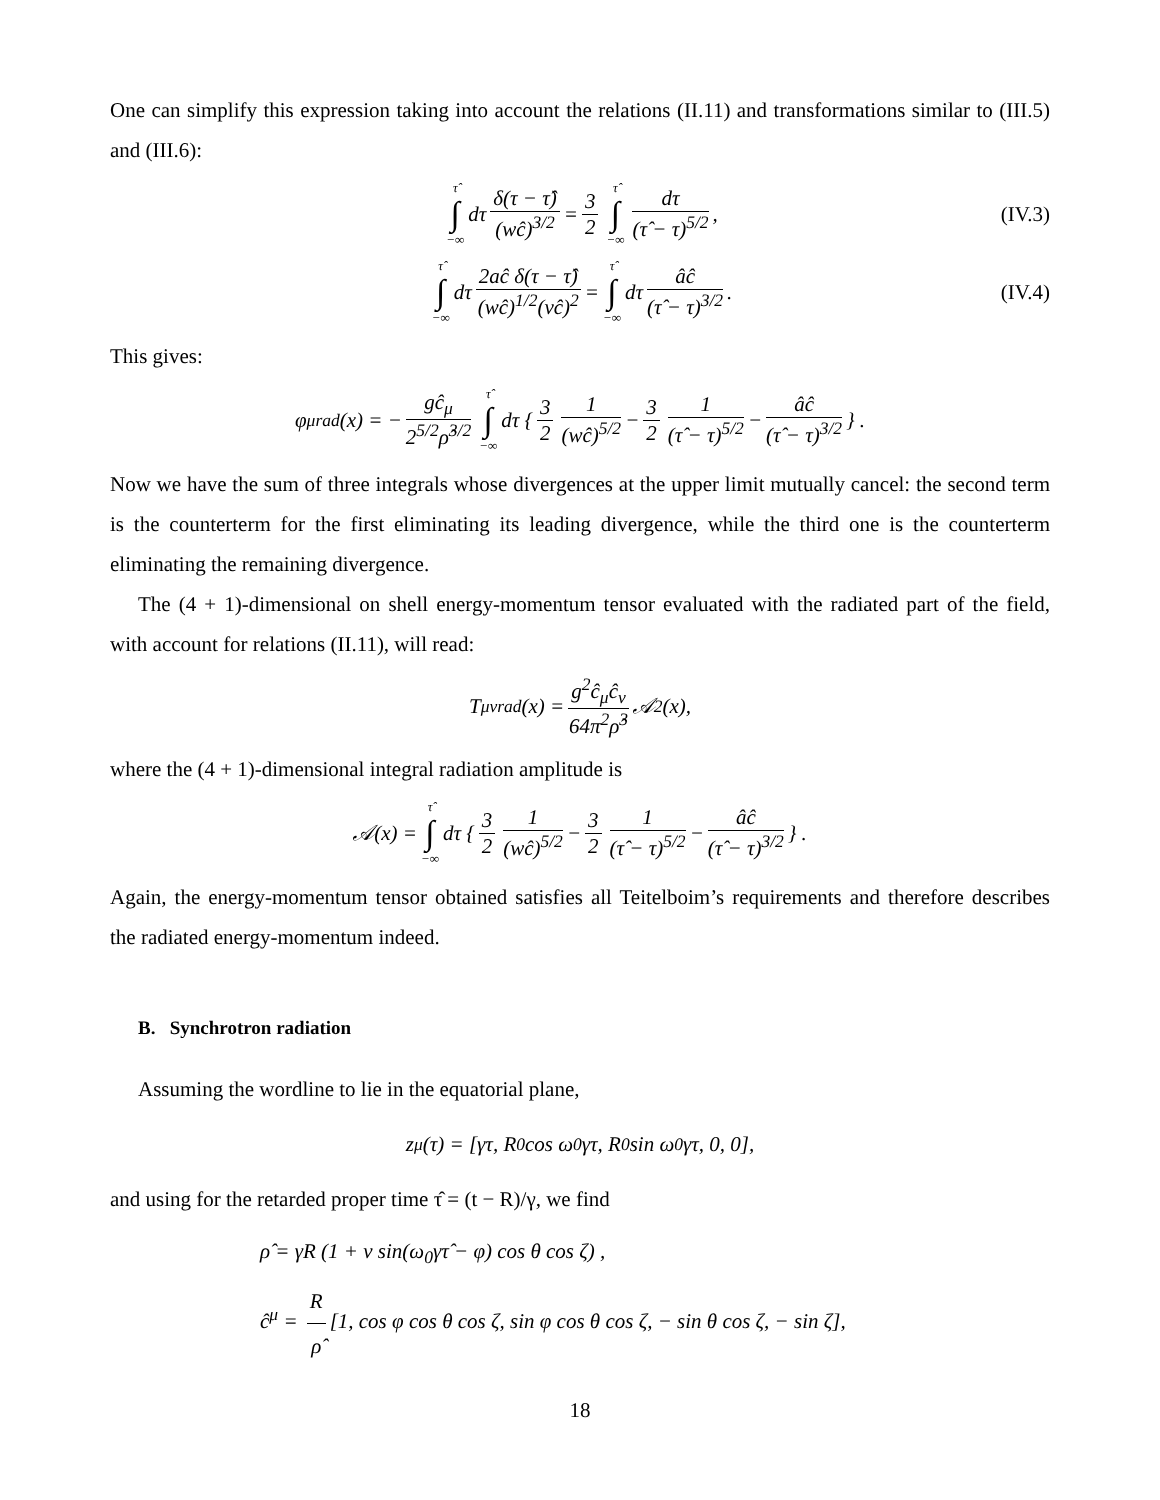One can simplify this expression taking into account the relations (II.11) and transformations similar to (III.5) and (III.6):
τ̂ ∫ −∞ dτ δ(τ − τ̂) (wĉ)<sup>3/2</sup> = 3 2 τ̂ ∫ −∞ dτ (τ̂ − τ)<sup>5/2</sup>, (IV.3)
τ̂ ∫ −∞ dτ 2aĉ δ(τ − τ̂) (wĉ)<sup>1/2</sup>(vĉ)<sup>2</sup> = τ̂ ∫ −∞ dτ âĉ (τ̂ − τ)<sup>3/2</sup>. (IV.4)
This gives:
φ<sub>μ</sub><sup>rad</sup>(x) = − gĉ<sub>μ</sub> 2<sup>5/2</sup>ρ̂<sup>3/2</sup> τ̂ ∫ −∞ dτ { 3 2 1 (wĉ)<sup>5/2</sup> − 3 2 1 (τ̂ − τ)<sup>5/2</sup> − âĉ (τ̂ − τ)<sup>3/2</sup> } .
Now we have the sum of three integrals whose divergences at the upper limit mutually cancel: the second term is the counterterm for the first eliminating its leading divergence, while the third one is the counterterm eliminating the remaining divergence.
The (4 + 1)-dimensional on shell energy-momentum tensor evaluated with the radiated part of the field, with account for relations (II.11), will read:
T<sub>μν</sub><sup>rad</sup>(x) = g<sup>2</sup>ĉ<sub>μ</sub>ĉ<sub>ν</sub> 64π<sup>2</sup>ρ̂<sup>3</sup> 𝒜<sup>2</sup>(x),
where the (4 + 1)-dimensional integral radiation amplitude is
𝒜(x) = τ̂ ∫ −∞ dτ { 3 2 1 (wĉ)<sup>5/2</sup> − 3 2 1 (τ̂ − τ)<sup>5/2</sup> − âĉ (τ̂ − τ)<sup>3/2</sup> } .
Again, the energy-momentum tensor obtained satisfies all Teitelboim’s requirements and therefore describes the radiated energy-momentum indeed.
B. Synchrotron radiation
Assuming the wordline to lie in the equatorial plane,
z<sup>μ</sup>(τ) = [γτ, R<sub>0</sub> cos ω<sub>0</sub>γτ, R<sub>0</sub> sin ω<sub>0</sub>γτ, 0, 0],
and using for the retarded proper time τ̂ = (t − R)/γ, we find
ρ̂ = γR (1 + v sin(ω<sub>0</sub>γτ̂ − φ) cos θ cos ζ) ,
ĉ<sup>μ</sup> = R ρ̂ [1, cos φ cos θ cos ζ, sin φ cos θ cos ζ, − sin θ cos ζ, − sin ζ],
18